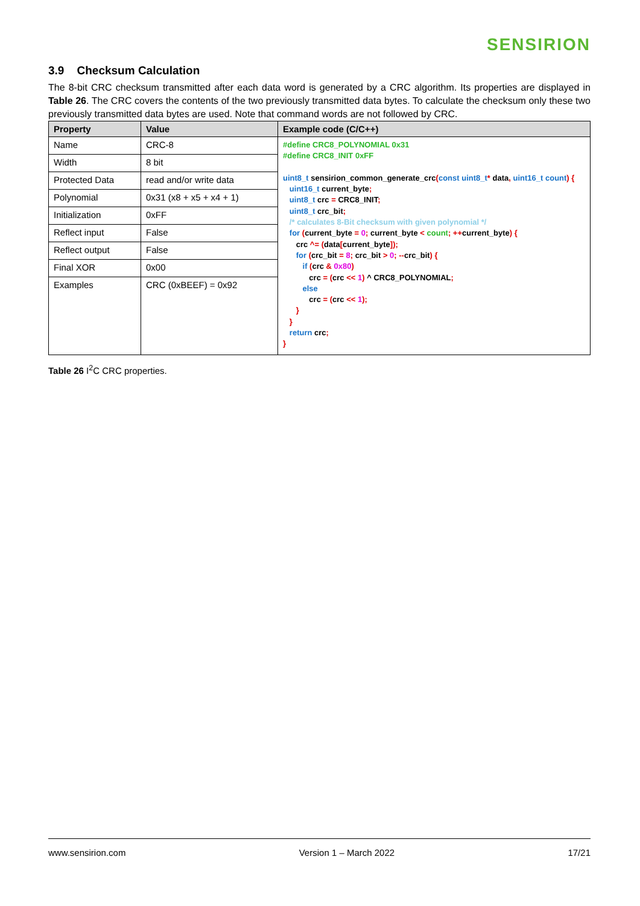SENSIRION
3.9 Checksum Calculation
The 8-bit CRC checksum transmitted after each data word is generated by a CRC algorithm. Its properties are displayed in Table 26. The CRC covers the contents of the two previously transmitted data bytes. To calculate the checksum only these two previously transmitted data bytes are used. Note that command words are not followed by CRC.
| Property | Value | Example code (C/C++) |
| --- | --- | --- |
| Name | CRC-8 | #define CRC8_POLYNOMIAL 0x31 #define CRC8_INIT 0xFF uint8_t sensirion_common_generate_crc ( const uint8_t * data , uint16_t count ) { uint16_t current_byte ; uint8_t crc = CRC8_INIT ; uint8_t crc_bit ; /* calculates 8-Bit checksum with given polynomial */ for ( current_byte = 0 ; current_byte < count ; ++ current_byte ) { crc ^= ( data [ current_byte ]); for ( crc_bit = 8 ; crc_bit > 0 ; -- crc_bit ) { if ( crc & 0x80 ) crc = ( crc << 1 ) ^ CRC8_POLYNOMIAL ; else crc = ( crc << 1 ); } } return crc ; } |
| Width | 8 bit | |
| Protected Data | read and/or write data | |
| Polynomial | 0x31 (x8 + x5 + x4 + 1) | |
| Initialization | 0xFF | |
| Reflect input | False | |
| Reflect output | False | |
| Final XOR | 0x00 | |
| Examples | CRC (0xBEEF) = 0x92 | |
Table 26 I<sup>2</sup>C CRC properties.
www.sensirion.com Version 1 – March 2022 17/21